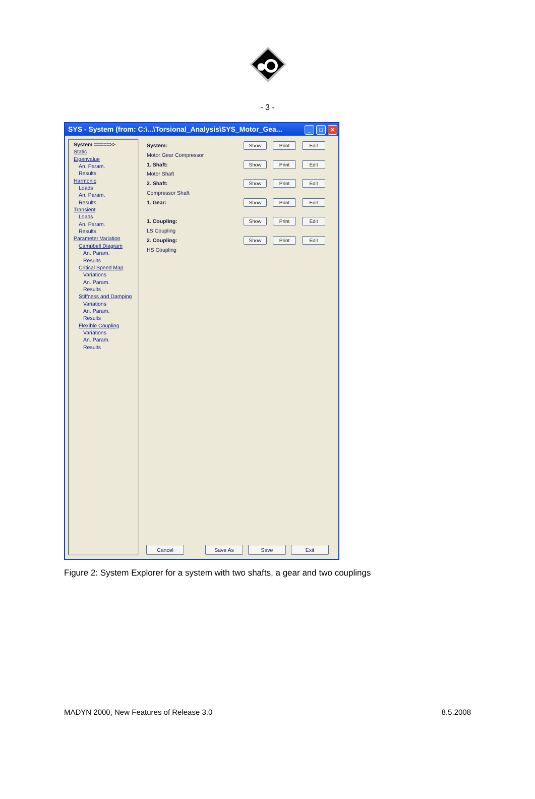- 3 -
SYS - System (from: C:\...\Torsional_Analysis\SYS_Motor_Gea...
_ □ ✕
System =====>>
Static
Eigenvalue
An. Param.
Results
Harmonic
Loads
An. Param.
Results
Transient
Loads
An. Param.
Results
Parameter Variation
Campbell Diagram
An. Param.
Results
Critical Speed Map
Variations
An. Param.
Results
Stiffness and Damping
Variations
An. Param.
Results
Flexible Coupling
Variations
An. Param.
Results
System: Show Print Edit
Motor Gear Compressor
1. Shaft: Show Print Edit
Motor Shaft
2. Shaft: Show Print Edit
Compressor Shaft
1. Gear: Show Print Edit
1. Coupling: Show Print Edit
LS Coupling
2. Coupling: Show Print Edit
HS Coupling
Cancel Save As Save Exit
Figure 2: System Explorer for a system with two shafts, a gear and two couplings
MADYN 2000, New Features of Release 3.0 8.5.2008